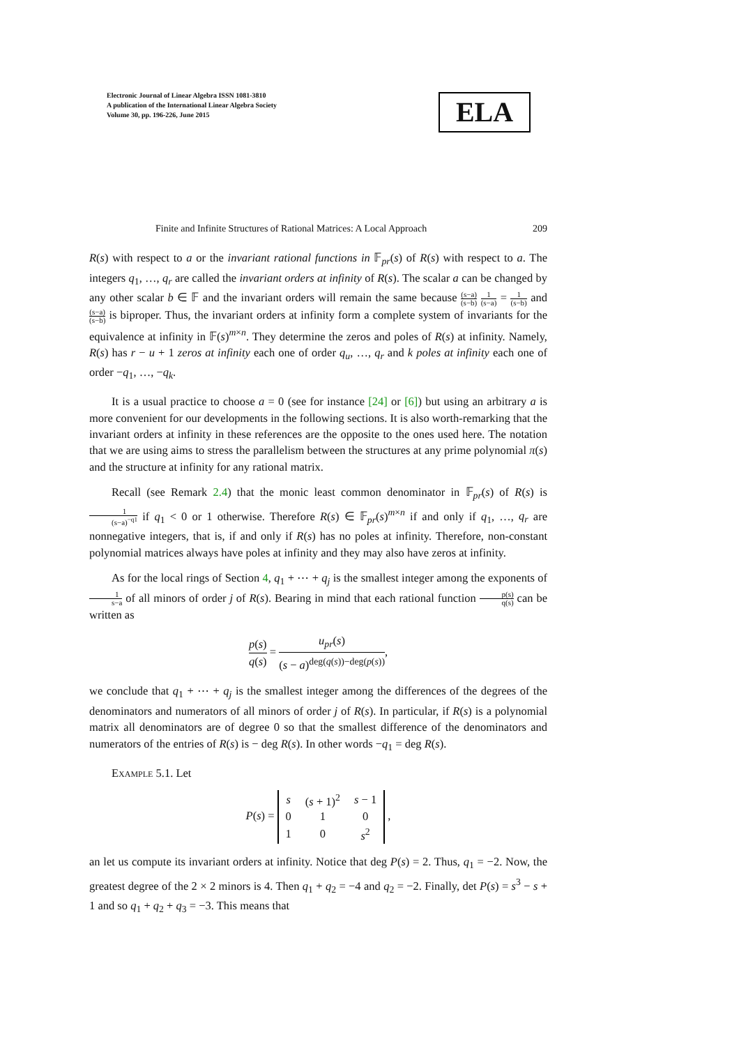Electronic Journal of Linear Algebra ISSN 1081-3810
A publication of the International Linear Algebra Society
Volume 30, pp. 196-226, June 2015
ELA
Finite and Infinite Structures of Rational Matrices: A Local Approach 209
R(s) with respect to a or the invariant rational functions in 𝔽<sub>pr</sub>(s) of R(s) with respect to a. The integers q<sub>1</sub>, …, q<sub>r</sub> are called the invariant orders at infinity of R(s). The scalar a can be changed by any other scalar b ∈ 𝔽 and the invariant orders will remain the same because (s−a) (s−b) 1 (s−a) = 1 (s−b) and (s−a) (s−b) is biproper. Thus, the invariant orders at infinity form a complete system of invariants for the equivalence at infinity in 𝔽(s)<sup>m×n</sup>. They determine the zeros and poles of R(s) at infinity. Namely, R(s) has r − u + 1 zeros at infinity each one of order q<sub>u</sub>, …, q<sub>r</sub> and k poles at infinity each one of order −q<sub>1</sub>, …, −q<sub>k</sub>.
It is a usual practice to choose a = 0 (see for instance [24] or [6]) but using an arbitrary a is more convenient for our developments in the following sections. It is also worth-remarking that the invariant orders at infinity in these references are the opposite to the ones used here. The notation that we are using aims to stress the parallelism between the structures at any prime polynomial π(s) and the structure at infinity for any rational matrix.
Recall (see Remark 2.4) that the monic least common denominator in 𝔽<sub>pr</sub>(s) of R(s) is 1 (s−a)<sup>−q1</sup> if q<sub>1</sub> < 0 or 1 otherwise. Therefore R(s) ∈ 𝔽<sub>pr</sub>(s)<sup>m×n</sup> if and only if q<sub>1</sub>, …, q<sub>r</sub> are nonnegative integers, that is, if and only if R(s) has no poles at infinity. Therefore, non-constant polynomial matrices always have poles at infinity and they may also have zeros at infinity.
As for the local rings of Section 4, q<sub>1</sub> + ⋯ + q<sub>j</sub> is the smallest integer among the exponents of 1 s−a of all minors of order j of R(s). Bearing in mind that each rational function p(s) q(s) can be written as
p(s) q(s) = u<sub>pr</sub>(s) (s − a)<sup>deg(q(s))−deg(p(s))</sup>,
we conclude that q<sub>1</sub> + ⋯ + q<sub>j</sub> is the smallest integer among the differences of the degrees of the denominators and numerators of all minors of order j of R(s). In particular, if R(s) is a polynomial matrix all denominators are of degree 0 so that the smallest difference of the denominators and numerators of the entries of R(s) is − deg R(s). In other words −q<sub>1</sub> = deg R(s).
Example 5.1. Let
P(s) =
| s | ( s + 1)<sup>2</sup> | s − 1 |
| 0 | 1 | 0 |
| 1 | 0 | s<sup>2</sup> |
,
an let us compute its invariant orders at infinity. Notice that deg P(s) = 2. Thus, q<sub>1</sub> = −2. Now, the greatest degree of the 2 × 2 minors is 4. Then q<sub>1</sub> + q<sub>2</sub> = −4 and q<sub>2</sub> = −2. Finally, det P(s) = s<sup>3</sup> − s + 1 and so q<sub>1</sub> + q<sub>2</sub> + q<sub>3</sub> = −3. This means that